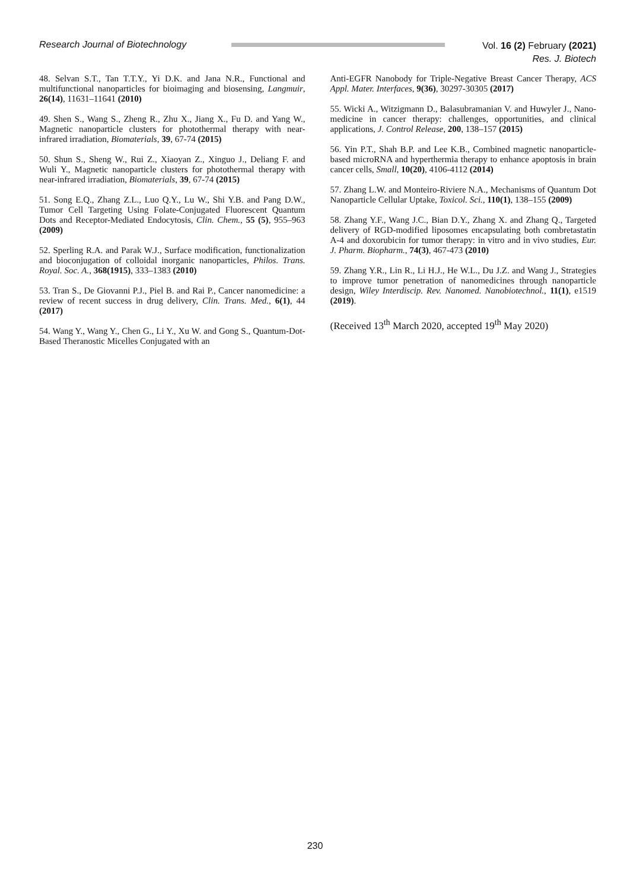Research Journal of Biotechnology Vol. 16 (2) February (2021)
Res. J. Biotech
48. Selvan S.T., Tan T.T.Y., Yi D.K. and Jana N.R., Functional and multifunctional nanoparticles for bioimaging and biosensing, Langmuir, 26(14), 11631–11641 (2010)
49. Shen S., Wang S., Zheng R., Zhu X., Jiang X., Fu D. and Yang W., Magnetic nanoparticle clusters for photothermal therapy with near-infrared irradiation, Biomaterials, 39, 67-74 (2015)
50. Shun S., Sheng W., Rui Z., Xiaoyan Z., Xinguo J., Deliang F. and Wuli Y., Magnetic nanoparticle clusters for photothermal therapy with near-infrared irradiation, Biomaterials, 39, 67-74 (2015)
51. Song E.Q., Zhang Z.L., Luo Q.Y., Lu W., Shi Y.B. and Pang D.W., Tumor Cell Targeting Using Folate-Conjugated Fluorescent Quantum Dots and Receptor-Mediated Endocytosis, Clin. Chem., 55 (5), 955–963 (2009)
52. Sperling R.A. and Parak W.J., Surface modification, functionalization and bioconjugation of colloidal inorganic nanoparticles, Philos. Trans. Royal. Soc. A., 368(1915), 333–1383 (2010)
53. Tran S., De Giovanni P.J., Piel B. and Rai P., Cancer nanomedicine: a review of recent success in drug delivery, Clin. Trans. Med., 6(1), 44 (2017)
54. Wang Y., Wang Y., Chen G., Li Y., Xu W. and Gong S., Quantum-Dot-Based Theranostic Micelles Conjugated with an
Anti-EGFR Nanobody for Triple-Negative Breast Cancer Therapy, ACS Appl. Mater. Interfaces, 9(36), 30297-30305 (2017)
55. Wicki A., Witzigmann D., Balasubramanian V. and Huwyler J., Nano- medicine in cancer therapy: challenges, opportunities, and clinical applications, J. Control Release, 200, 138–157 (2015)
56. Yin P.T., Shah B.P. and Lee K.B., Combined magnetic nanoparticle-based microRNA and hyperthermia therapy to enhance apoptosis in brain cancer cells, Small, 10(20), 4106-4112 (2014)
57. Zhang L.W. and Monteiro-Riviere N.A., Mechanisms of Quantum Dot Nanoparticle Cellular Uptake, Toxicol. Sci., 110(1), 138–155 (2009)
58. Zhang Y.F., Wang J.C., Bian D.Y., Zhang X. and Zhang Q., Targeted delivery of RGD-modified liposomes encapsulating both combretastatin A-4 and doxorubicin for tumor therapy: in vitro and in vivo studies, Eur. J. Pharm. Biopharm., 74(3), 467-473 (2010)
59. Zhang Y.R., Lin R., Li H.J., He W.L., Du J.Z. and Wang J., Strategies to improve tumor penetration of nanomedicines through nanoparticle design, Wiley Interdiscip. Rev. Nanomed. Nanobiotechnol., 11(1), e1519 (2019).
(Received 13<sup>th</sup> March 2020, accepted 19<sup>th</sup> May 2020)
230